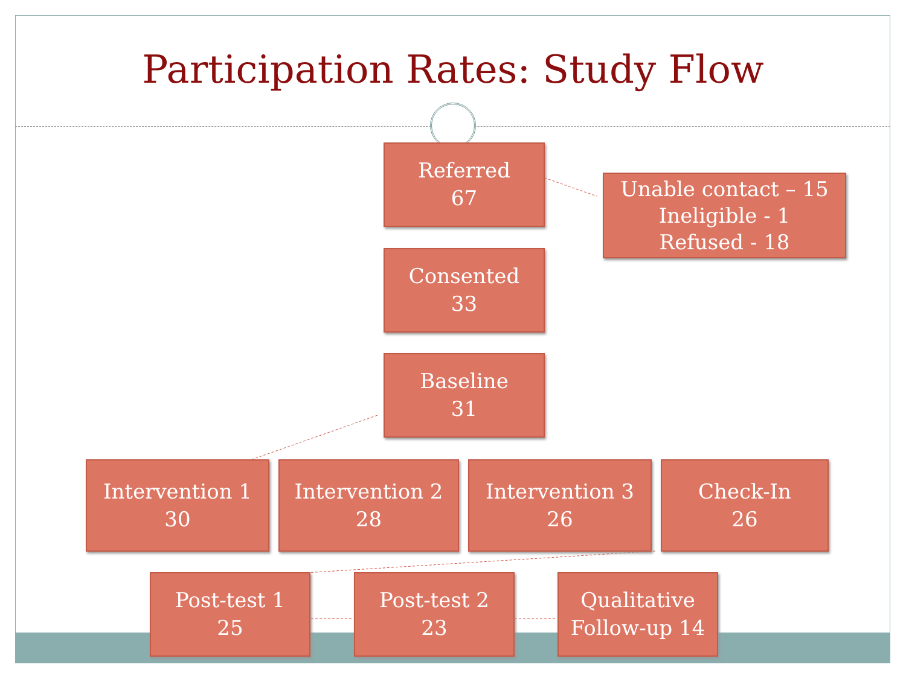Participation Rates: Study Flow
Referred
67
Unable contact – 15
Ineligible - 1
Refused - 18
Consented
33
Baseline
31
Intervention 1
30
Intervention 2
28
Intervention 3
26
Check-In
26
Post-test 1
25
Post-test 2
23
Qualitative
Follow-up 14